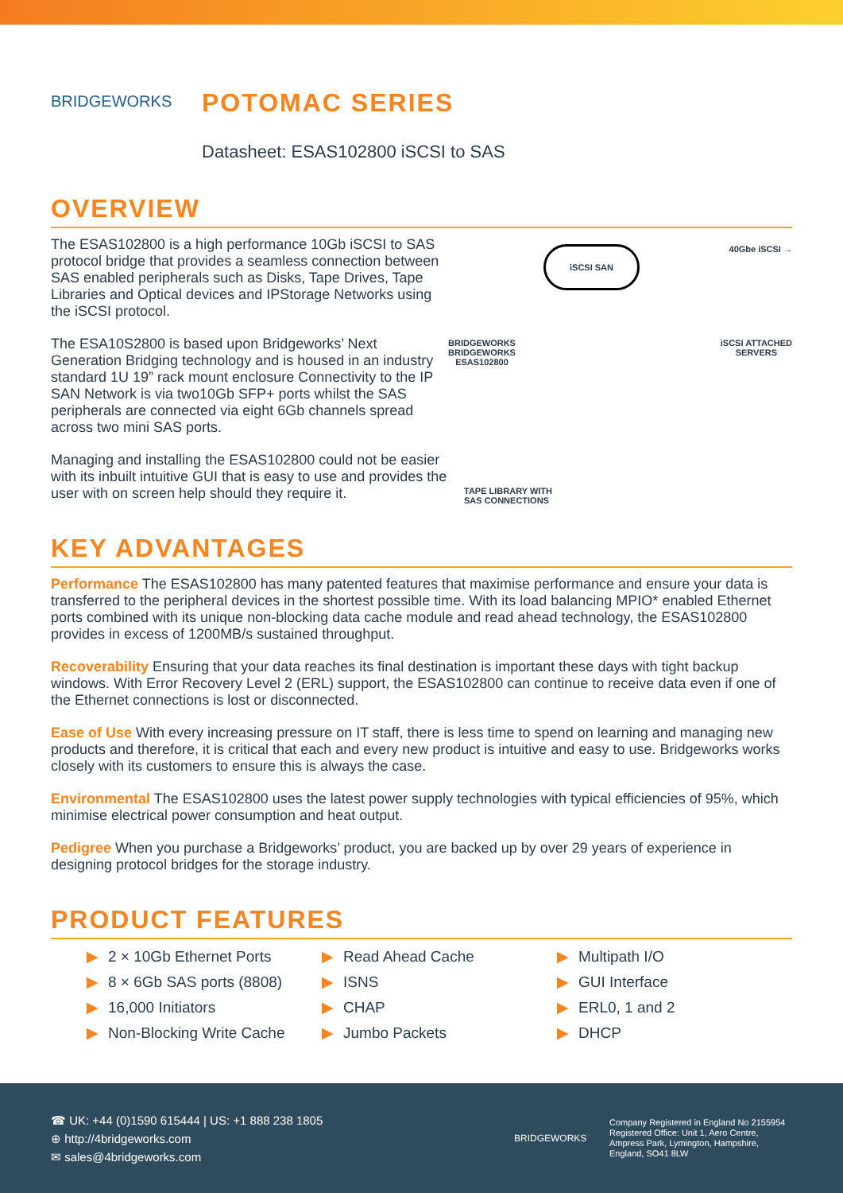BRIDGEWORKS
POTOMAC SERIES
Datasheet: ESAS102800 iSCSI to SAS
OVERVIEW
The ESAS102800 is a high performance 10Gb iSCSI to SAS protocol bridge that provides a seamless connection between SAS enabled peripherals such as Disks, Tape Drives, Tape Libraries and Optical devices and IPStorage Networks using the iSCSI protocol.
The ESA10S2800 is based upon Bridgeworks’ Next Generation Bridging technology and is housed in an industry standard 1U 19” rack mount enclosure Connectivity to the IP SAN Network is via two10Gb SFP+ ports whilst the SAS peripherals are connected via eight 6Gb channels spread across two mini SAS ports.
Managing and installing the ESAS102800 could not be easier with its inbuilt intuitive GUI that is easy to use and provides the user with on screen help should they require it.
iSCSI SAN 40Gbe iSCSI →
BRIDGEWORKS
BRIDGEWORKS
ESAS102800 iSCSI ATTACHED
SERVERS
TAPE LIBRARY WITH
SAS CONNECTIONS
KEY ADVANTAGES
Performance The ESAS102800 has many patented features that maximise performance and ensure your data is transferred to the peripheral devices in the shortest possible time. With its load balancing MPIO* enabled Ethernet ports combined with its unique non-blocking data cache module and read ahead technology, the ESAS102800 provides in excess of 1200MB/s sustained throughput.
Recoverability Ensuring that your data reaches its final destination is important these days with tight backup windows. With Error Recovery Level 2 (ERL) support, the ESAS102800 can continue to receive data even if one of the Ethernet connections is lost or disconnected.
Ease of Use With every increasing pressure on IT staff, there is less time to spend on learning and managing new products and therefore, it is critical that each and every new product is intuitive and easy to use. Bridgeworks works closely with its customers to ensure this is always the case.
Environmental The ESAS102800 uses the latest power supply technologies with typical efficiencies of 95%, which minimise electrical power consumption and heat output.
Pedigree When you purchase a Bridgeworks’ product, you are backed up by over 29 years of experience in designing protocol bridges for the storage industry.
PRODUCT FEATURES
▶ 2 × 10Gb Ethernet Ports
▶ 8 × 6Gb SAS ports (8808)
▶ 16,000 Initiators
▶ Non-Blocking Write Cache
▶ Read Ahead Cache
▶ ISNS
▶ CHAP
▶ Jumbo Packets
▶ Multipath I/O
▶ GUI Interface
▶ ERL0, 1 and 2
▶ DHCP
☎ UK: +44 (0)1590 615444 | US: +1 888 238 1805
⊕ http://4bridgeworks.com
✉ sales@4bridgeworks.com
BRIDGEWORKS
Company Registered in England No 2155954
Registered Office: Unit 1, Aero Centre,
Ampress Park, Lymington, Hampshire,
England, SO41 8LW